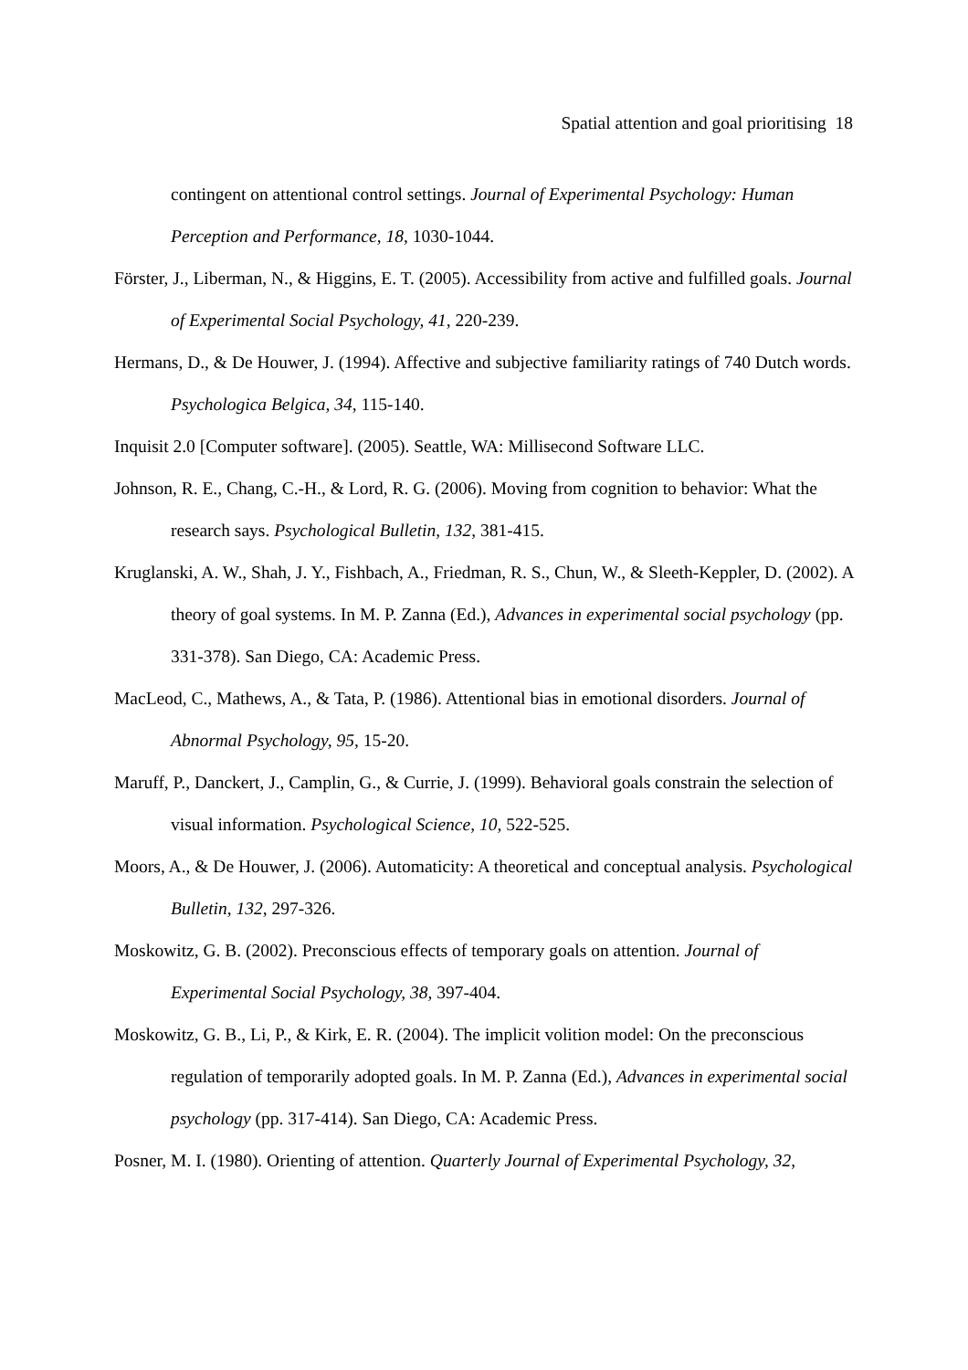Spatial attention and goal prioritising 18
contingent on attentional control settings. Journal of Experimental Psychology: Human Perception and Performance, 18, 1030-1044.
Förster, J., Liberman, N., & Higgins, E. T. (2005). Accessibility from active and fulfilled goals. Journal of Experimental Social Psychology, 41, 220-239.
Hermans, D., & De Houwer, J. (1994). Affective and subjective familiarity ratings of 740 Dutch words. Psychologica Belgica, 34, 115-140.
Inquisit 2.0 [Computer software]. (2005). Seattle, WA: Millisecond Software LLC.
Johnson, R. E., Chang, C.-H., & Lord, R. G. (2006). Moving from cognition to behavior: What the research says. Psychological Bulletin, 132, 381-415.
Kruglanski, A. W., Shah, J. Y., Fishbach, A., Friedman, R. S., Chun, W., & Sleeth-Keppler, D. (2002). A theory of goal systems. In M. P. Zanna (Ed.), Advances in experimental social psychology (pp. 331-378). San Diego, CA: Academic Press.
MacLeod, C., Mathews, A., & Tata, P. (1986). Attentional bias in emotional disorders. Journal of Abnormal Psychology, 95, 15-20.
Maruff, P., Danckert, J., Camplin, G., & Currie, J. (1999). Behavioral goals constrain the selection of visual information. Psychological Science, 10, 522-525.
Moors, A., & De Houwer, J. (2006). Automaticity: A theoretical and conceptual analysis. Psychological Bulletin, 132, 297-326.
Moskowitz, G. B. (2002). Preconscious effects of temporary goals on attention. Journal of Experimental Social Psychology, 38, 397-404.
Moskowitz, G. B., Li, P., & Kirk, E. R. (2004). The implicit volition model: On the preconscious regulation of temporarily adopted goals. In M. P. Zanna (Ed.), Advances in experimental social psychology (pp. 317-414). San Diego, CA: Academic Press.
Posner, M. I. (1980). Orienting of attention. Quarterly Journal of Experimental Psychology, 32,